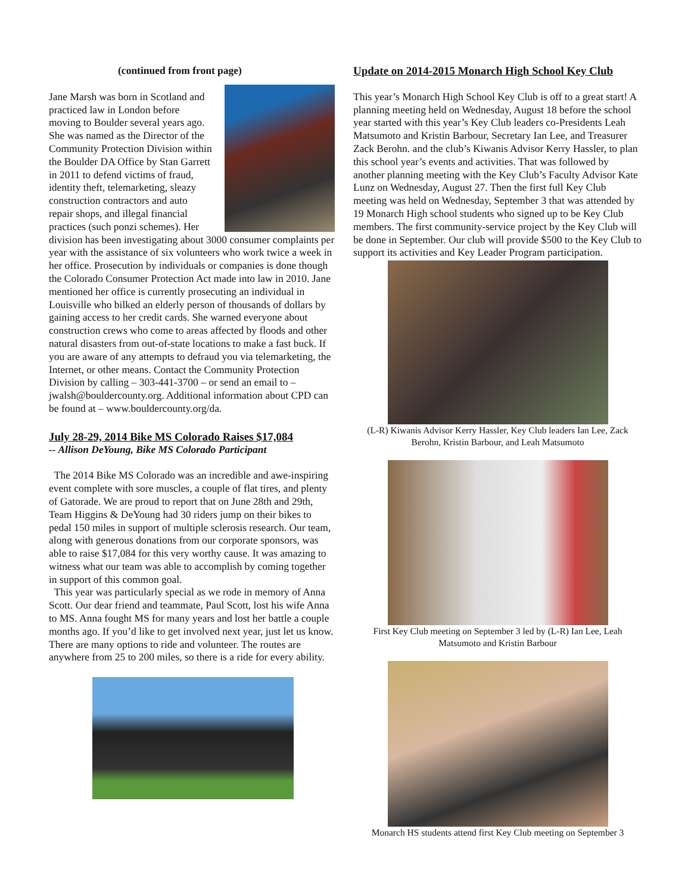(continued from front page)
Jane Marsh was born in Scotland and practiced law in London before moving to Boulder several years ago. She was named as the Director of the Community Protection Division within the Boulder DA Office by Stan Garrett in 2011 to defend victims of fraud, identity theft, telemarketing, sleazy construction contractors and auto repair shops, and illegal financial practices (such ponzi schemes). Her division has been investigating about 3000 consumer complaints per year with the assistance of six volunteers who work twice a week in her office. Prosecution by individuals or companies is done though the Colorado Consumer Protection Act made into law in 2010. Jane mentioned her office is currently prosecuting an individual in Louisville who bilked an elderly person of thousands of dollars by gaining access to her credit cards. She warned everyone about construction crews who come to areas affected by floods and other natural disasters from out-of-state locations to make a fast buck. If you are aware of any attempts to defraud you via telemarketing, the Internet, or other means. Contact the Community Protection Division by calling – 303-441-3700 – or send an email to – jwalsh@bouldercounty.org. Additional information about CPD can be found at – www.bouldercounty.org/da.
July 28-29, 2014 Bike MS Colorado Raises $17,084
-- Allison DeYoung, Bike MS Colorado Participant
The 2014 Bike MS Colorado was an incredible and awe-inspiring event complete with sore muscles, a couple of flat tires, and plenty of Gatorade. We are proud to report that on June 28th and 29th, Team Higgins & DeYoung had 30 riders jump on their bikes to pedal 150 miles in support of multiple sclerosis research. Our team, along with generous donations from our corporate sponsors, was able to raise $17,084 for this very worthy cause. It was amazing to witness what our team was able to accomplish by coming together in support of this common goal.
This year was particularly special as we rode in memory of Anna Scott. Our dear friend and teammate, Paul Scott, lost his wife Anna to MS. Anna fought MS for many years and lost her battle a couple months ago. If you’d like to get involved next year, just let us know. There are many options to ride and volunteer. The routes are anywhere from 25 to 200 miles, so there is a ride for every ability.
Update on 2014-2015 Monarch High School Key Club
This year’s Monarch High School Key Club is off to a great start! A planning meeting held on Wednesday, August 18 before the school year started with this year’s Key Club leaders co-Presidents Leah Matsumoto and Kristin Barbour, Secretary Ian Lee, and Treasurer Zack Berohn. and the club’s Kiwanis Advisor Kerry Hassler, to plan this school year’s events and activities. That was followed by another planning meeting with the Key Club’s Faculty Advisor Kate Lunz on Wednesday, August 27. Then the first full Key Club meeting was held on Wednesday, September 3 that was attended by 19 Monarch High school students who signed up to be Key Club members. The first community-service project by the Key Club will be done in September. Our club will provide $500 to the Key Club to support its activities and Key Leader Program participation.
(L-R) Kiwanis Advisor Kerry Hassler, Key Club leaders Ian Lee, Zack Berohn, Kristin Barbour, and Leah Matsumoto
First Key Club meeting on September 3 led by (L-R) Ian Lee, Leah Matsumoto and Kristin Barbour
Monarch HS students attend first Key Club meeting on September 3